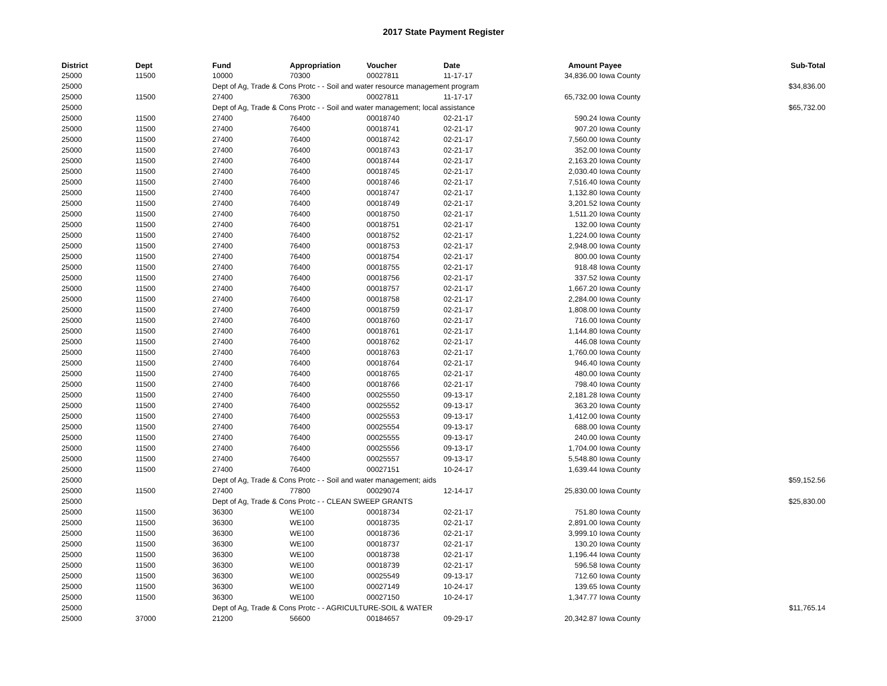2017 State Payment Register
| District | Dept | Fund | Appropriation | Voucher | Date | Amount | Payee | Sub-Total |
| --- | --- | --- | --- | --- | --- | --- | --- | --- |
| 25000 | 11500 | 10000 | 70300 | 00027811 | 11-17-17 | 34,836.00 | Iowa County | |
| 25000 | | Dept of Ag, Trade & Cons Protc - - Soil and water resource management program | | | | | | $34,836.00 |
| 25000 | 11500 | 27400 | 76300 | 00027811 | 11-17-17 | 65,732.00 | Iowa County | |
| 25000 | | Dept of Ag, Trade & Cons Protc - - Soil and water management; local assistance | | | | | | $65,732.00 |
| 25000 | 11500 | 27400 | 76400 | 00018740 | 02-21-17 | 590.24 | Iowa County | |
| 25000 | 11500 | 27400 | 76400 | 00018741 | 02-21-17 | 907.20 | Iowa County | |
| 25000 | 11500 | 27400 | 76400 | 00018742 | 02-21-17 | 7,560.00 | Iowa County | |
| 25000 | 11500 | 27400 | 76400 | 00018743 | 02-21-17 | 352.00 | Iowa County | |
| 25000 | 11500 | 27400 | 76400 | 00018744 | 02-21-17 | 2,163.20 | Iowa County | |
| 25000 | 11500 | 27400 | 76400 | 00018745 | 02-21-17 | 2,030.40 | Iowa County | |
| 25000 | 11500 | 27400 | 76400 | 00018746 | 02-21-17 | 7,516.40 | Iowa County | |
| 25000 | 11500 | 27400 | 76400 | 00018747 | 02-21-17 | 1,132.80 | Iowa County | |
| 25000 | 11500 | 27400 | 76400 | 00018749 | 02-21-17 | 3,201.52 | Iowa County | |
| 25000 | 11500 | 27400 | 76400 | 00018750 | 02-21-17 | 1,511.20 | Iowa County | |
| 25000 | 11500 | 27400 | 76400 | 00018751 | 02-21-17 | 132.00 | Iowa County | |
| 25000 | 11500 | 27400 | 76400 | 00018752 | 02-21-17 | 1,224.00 | Iowa County | |
| 25000 | 11500 | 27400 | 76400 | 00018753 | 02-21-17 | 2,948.00 | Iowa County | |
| 25000 | 11500 | 27400 | 76400 | 00018754 | 02-21-17 | 800.00 | Iowa County | |
| 25000 | 11500 | 27400 | 76400 | 00018755 | 02-21-17 | 918.48 | Iowa County | |
| 25000 | 11500 | 27400 | 76400 | 00018756 | 02-21-17 | 337.52 | Iowa County | |
| 25000 | 11500 | 27400 | 76400 | 00018757 | 02-21-17 | 1,667.20 | Iowa County | |
| 25000 | 11500 | 27400 | 76400 | 00018758 | 02-21-17 | 2,284.00 | Iowa County | |
| 25000 | 11500 | 27400 | 76400 | 00018759 | 02-21-17 | 1,808.00 | Iowa County | |
| 25000 | 11500 | 27400 | 76400 | 00018760 | 02-21-17 | 716.00 | Iowa County | |
| 25000 | 11500 | 27400 | 76400 | 00018761 | 02-21-17 | 1,144.80 | Iowa County | |
| 25000 | 11500 | 27400 | 76400 | 00018762 | 02-21-17 | 446.08 | Iowa County | |
| 25000 | 11500 | 27400 | 76400 | 00018763 | 02-21-17 | 1,760.00 | Iowa County | |
| 25000 | 11500 | 27400 | 76400 | 00018764 | 02-21-17 | 946.40 | Iowa County | |
| 25000 | 11500 | 27400 | 76400 | 00018765 | 02-21-17 | 480.00 | Iowa County | |
| 25000 | 11500 | 27400 | 76400 | 00018766 | 02-21-17 | 798.40 | Iowa County | |
| 25000 | 11500 | 27400 | 76400 | 00025550 | 09-13-17 | 2,181.28 | Iowa County | |
| 25000 | 11500 | 27400 | 76400 | 00025552 | 09-13-17 | 363.20 | Iowa County | |
| 25000 | 11500 | 27400 | 76400 | 00025553 | 09-13-17 | 1,412.00 | Iowa County | |
| 25000 | 11500 | 27400 | 76400 | 00025554 | 09-13-17 | 688.00 | Iowa County | |
| 25000 | 11500 | 27400 | 76400 | 00025555 | 09-13-17 | 240.00 | Iowa County | |
| 25000 | 11500 | 27400 | 76400 | 00025556 | 09-13-17 | 1,704.00 | Iowa County | |
| 25000 | 11500 | 27400 | 76400 | 00025557 | 09-13-17 | 5,548.80 | Iowa County | |
| 25000 | 11500 | 27400 | 76400 | 00027151 | 10-24-17 | 1,639.44 | Iowa County | |
| 25000 | | Dept of Ag, Trade & Cons Protc - - Soil and water management; aids | | | | | | $59,152.56 |
| 25000 | 11500 | 27400 | 77800 | 00029074 | 12-14-17 | 25,830.00 | Iowa County | |
| 25000 | | Dept of Ag, Trade & Cons Protc - - CLEAN SWEEP GRANTS | | | | | | $25,830.00 |
| 25000 | 11500 | 36300 | WE100 | 00018734 | 02-21-17 | 751.80 | Iowa County | |
| 25000 | 11500 | 36300 | WE100 | 00018735 | 02-21-17 | 2,891.00 | Iowa County | |
| 25000 | 11500 | 36300 | WE100 | 00018736 | 02-21-17 | 3,999.10 | Iowa County | |
| 25000 | 11500 | 36300 | WE100 | 00018737 | 02-21-17 | 130.20 | Iowa County | |
| 25000 | 11500 | 36300 | WE100 | 00018738 | 02-21-17 | 1,196.44 | Iowa County | |
| 25000 | 11500 | 36300 | WE100 | 00018739 | 02-21-17 | 596.58 | Iowa County | |
| 25000 | 11500 | 36300 | WE100 | 00025549 | 09-13-17 | 712.60 | Iowa County | |
| 25000 | 11500 | 36300 | WE100 | 00027149 | 10-24-17 | 139.65 | Iowa County | |
| 25000 | 11500 | 36300 | WE100 | 00027150 | 10-24-17 | 1,347.77 | Iowa County | |
| 25000 | | Dept of Ag, Trade & Cons Protc - - AGRICULTURE-SOIL & WATER | | | | | | $11,765.14 |
| 25000 | 37000 | 21200 | 56600 | 00184657 | 09-29-17 | 20,342.87 | Iowa County | |